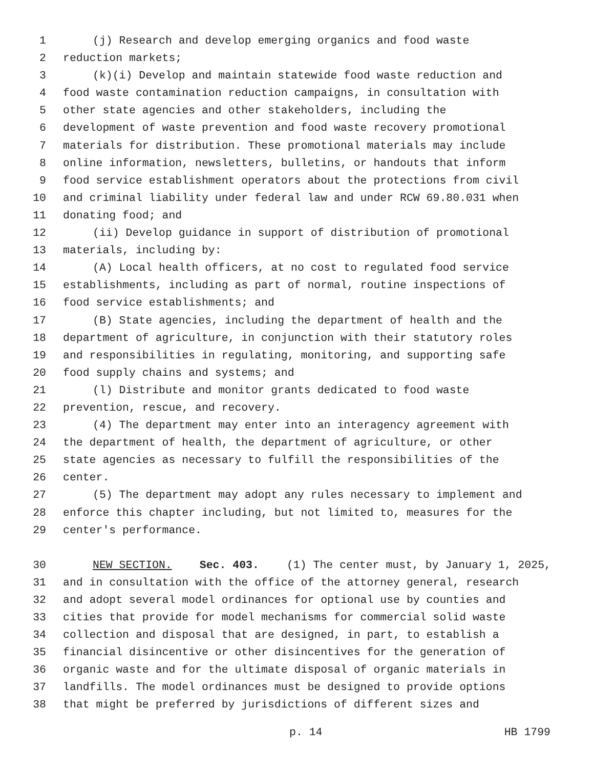1 (j) Research and develop emerging organics and food waste
2 reduction markets;
3 (k)(i) Develop and maintain statewide food waste reduction and
4 food waste contamination reduction campaigns, in consultation with
5 other state agencies and other stakeholders, including the
6 development of waste prevention and food waste recovery promotional
7 materials for distribution. These promotional materials may include
8 online information, newsletters, bulletins, or handouts that inform
9 food service establishment operators about the protections from civil
10 and criminal liability under federal law and under RCW 69.80.031 when
11 donating food; and
12 (ii) Develop guidance in support of distribution of promotional
13 materials, including by:
14 (A) Local health officers, at no cost to regulated food service
15 establishments, including as part of normal, routine inspections of
16 food service establishments; and
17 (B) State agencies, including the department of health and the
18 department of agriculture, in conjunction with their statutory roles
19 and responsibilities in regulating, monitoring, and supporting safe
20 food supply chains and systems; and
21 (l) Distribute and monitor grants dedicated to food waste
22 prevention, rescue, and recovery.
23 (4) The department may enter into an interagency agreement with
24 the department of health, the department of agriculture, or other
25 state agencies as necessary to fulfill the responsibilities of the
26 center.
27 (5) The department may adopt any rules necessary to implement and
28 enforce this chapter including, but not limited to, measures for the
29 center's performance.
30 NEW SECTION. Sec. 403. (1) The center must, by January 1, 2025,
31 and in consultation with the office of the attorney general, research
32 and adopt several model ordinances for optional use by counties and
33 cities that provide for model mechanisms for commercial solid waste
34 collection and disposal that are designed, in part, to establish a
35 financial disincentive or other disincentives for the generation of
36 organic waste and for the ultimate disposal of organic materials in
37 landfills. The model ordinances must be designed to provide options
38 that might be preferred by jurisdictions of different sizes and
p. 14 HB 1799